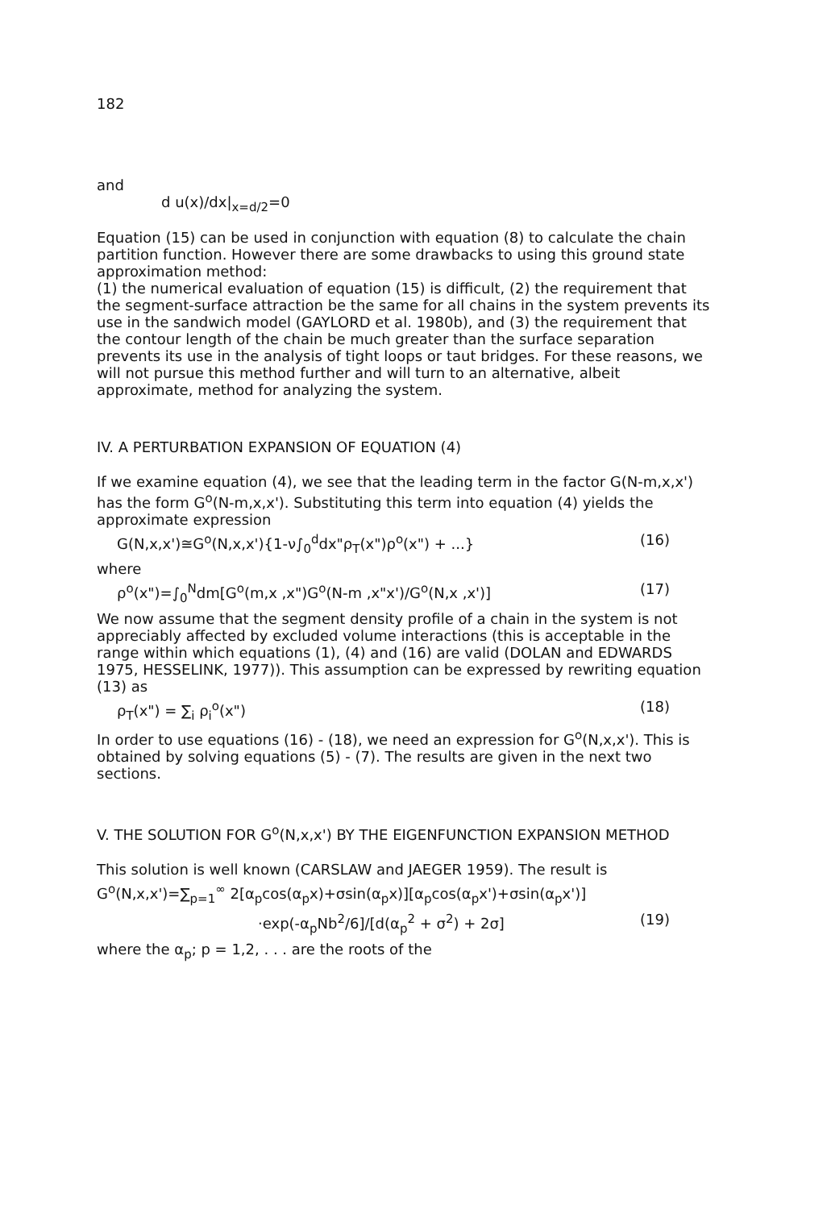182
and
d u(x)/dx|<sub>x=d/2</sub>=0
Equation (15) can be used in conjunction with equation (8) to calculate the chain partition function. However there are some drawbacks to using this ground state approximation method:
(1) the numerical evaluation of equation (15) is difficult, (2) the requirement that the segment-surface attraction be the same for all chains in the system prevents its use in the sandwich model (GAYLORD et al. 1980b), and (3) the requirement that the contour length of the chain be much greater than the surface separation prevents its use in the analysis of tight loops or taut bridges. For these reasons, we will not pursue this method further and will turn to an alternative, albeit approximate, method for analyzing the system.
IV. A PERTURBATION EXPANSION OF EQUATION (4)
If we examine equation (4), we see that the leading term in the factor G(N-m,x,x') has the form G<sup>o</sup>(N-m,x,x'). Substituting this term into equation (4) yields the approximate expression
G(N,x,x')≅G<sup>o</sup>(N,x,x'){1-ν∫<sub>0</sub><sup>d</sup>dx"ρ<sub>T</sub>(x")ρ<sup>o</sup>(x") + ...} (16)
where
ρ<sup>o</sup>(x")=∫<sub>0</sub><sup>N</sup>dm[G<sup>o</sup>(m,x ,x")G<sup>o</sup>(N-m ,x"x')/G<sup>o</sup>(N,x ,x')] (17)
We now assume that the segment density profile of a chain in the system is not appreciably affected by excluded volume interactions (this is acceptable in the range within which equations (1), (4) and (16) are valid (DOLAN and EDWARDS 1975, HESSELINK, 1977)). This assumption can be expressed by rewriting equation (13) as
ρ<sub>T</sub>(x") = ∑<sub>i</sub> ρ<sub>i</sub><sup>o</sup>(x") (18)
In order to use equations (16) - (18), we need an expression for G<sup>o</sup>(N,x,x'). This is obtained by solving equations (5) - (7). The results are given in the next two sections.
V. THE SOLUTION FOR G<sup>o</sup>(N,x,x') BY THE EIGENFUNCTION EXPANSION METHOD
This solution is well known (CARSLAW and JAEGER 1959). The result is
G<sup>o</sup>(N,x,x')=∑<sub>p=1</sub><sup>∞</sup> 2[α<sub>p</sub>cos(α<sub>p</sub>x)+σsin(α<sub>p</sub>x)][α<sub>p</sub>cos(α<sub>p</sub>x')+σsin(α<sub>p</sub>x')]
·exp(-α<sub>p</sub>Nb<sup>2</sup>/6]/[d(α<sub>p</sub><sup>2</sup> + σ<sup>2</sup>) + 2σ] (19)
where the α<sub>p</sub>; p = 1,2, . . . are the roots of the